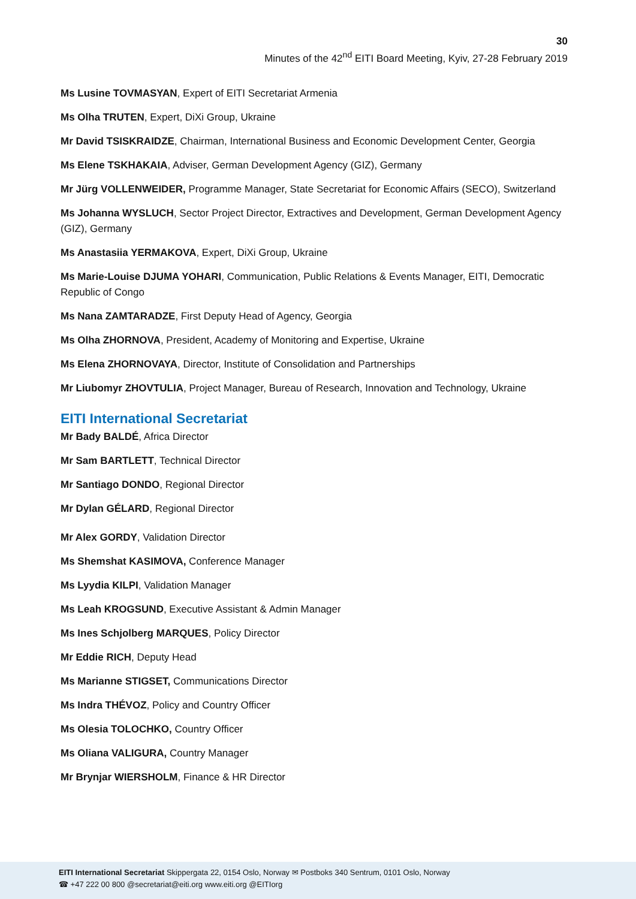30
Minutes of the 42<sup>nd</sup> EITI Board Meeting, Kyiv, 27-28 February 2019
Ms Lusine TOVMASYAN, Expert of EITI Secretariat Armenia
Ms Olha TRUTEN, Expert, DiXi Group, Ukraine
Mr David TSISKRAIDZE, Chairman, International Business and Economic Development Center, Georgia
Ms Elene TSKHAKAIA, Adviser, German Development Agency (GIZ), Germany
Mr Jürg VOLLENWEIDER, Programme Manager, State Secretariat for Economic Affairs (SECO), Switzerland
Ms Johanna WYSLUCH, Sector Project Director, Extractives and Development, German Development Agency (GIZ), Germany
Ms Anastasiia YERMAKOVA, Expert, DiXi Group, Ukraine
Ms Marie-Louise DJUMA YOHARI, Communication, Public Relations & Events Manager, EITI, Democratic Republic of Congo
Ms Nana ZAMTARADZE, First Deputy Head of Agency, Georgia
Ms Olha ZHORNOVA, President, Academy of Monitoring and Expertise, Ukraine
Ms Elena ZHORNOVAYA, Director, Institute of Consolidation and Partnerships
Mr Liubomyr ZHOVTULIA, Project Manager, Bureau of Research, Innovation and Technology, Ukraine
EITI International Secretariat
Mr Bady BALDÉ, Africa Director
Mr Sam BARTLETT, Technical Director
Mr Santiago DONDO, Regional Director
Mr Dylan GÉLARD, Regional Director
Mr Alex GORDY, Validation Director
Ms Shemshat KASIMOVA, Conference Manager
Ms Lyydia KILPI, Validation Manager
Ms Leah KROGSUND, Executive Assistant & Admin Manager
Ms Ines Schjolberg MARQUES, Policy Director
Mr Eddie RICH, Deputy Head
Ms Marianne STIGSET, Communications Director
Ms Indra THÉVOZ, Policy and Country Officer
Ms Olesia TOLOCHKO, Country Officer
Ms Oliana VALIGURA, Country Manager
Mr Brynjar WIERSHOLM, Finance & HR Director
EITI International Secretariat Skippergata 22, 0154 Oslo, Norway ✉ Postboks 340 Sentrum, 0101 Oslo, Norway
☎ +47 222 00 800 @secretariat@eiti.org www.eiti.org @EITIorg